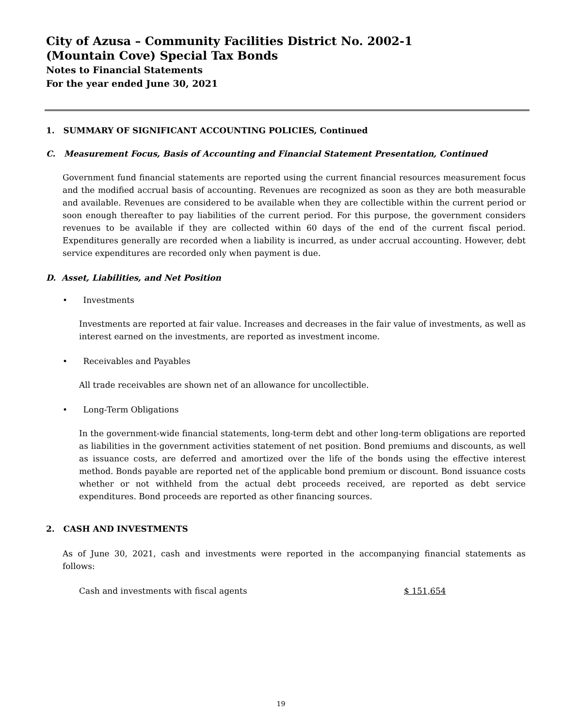City of Azusa – Community Facilities District No. 2002-1
(Mountain Cove) Special Tax Bonds
Notes to Financial Statements
For the year ended June 30, 2021
1. SUMMARY OF SIGNIFICANT ACCOUNTING POLICIES, Continued
C. Measurement Focus, Basis of Accounting and Financial Statement Presentation, Continued
Government fund financial statements are reported using the current financial resources measurement focus and the modified accrual basis of accounting. Revenues are recognized as soon as they are both measurable and available. Revenues are considered to be available when they are collectible within the current period or soon enough thereafter to pay liabilities of the current period. For this purpose, the government considers revenues to be available if they are collected within 60 days of the end of the current fiscal period. Expenditures generally are recorded when a liability is incurred, as under accrual accounting. However, debt service expenditures are recorded only when payment is due.
D. Asset, Liabilities, and Net Position
• Investments
Investments are reported at fair value. Increases and decreases in the fair value of investments, as well as interest earned on the investments, are reported as investment income.
• Receivables and Payables
All trade receivables are shown net of an allowance for uncollectible.
• Long-Term Obligations
In the government-wide financial statements, long-term debt and other long-term obligations are reported as liabilities in the government activities statement of net position. Bond premiums and discounts, as well as issuance costs, are deferred and amortized over the life of the bonds using the effective interest method. Bonds payable are reported net of the applicable bond premium or discount. Bond issuance costs whether or not withheld from the actual debt proceeds received, are reported as debt service expenditures. Bond proceeds are reported as other financing sources.
2. CASH AND INVESTMENTS
As of June 30, 2021, cash and investments were reported in the accompanying financial statements as follows:
| Cash and investments with fiscal agents | $ 151,654 |
19